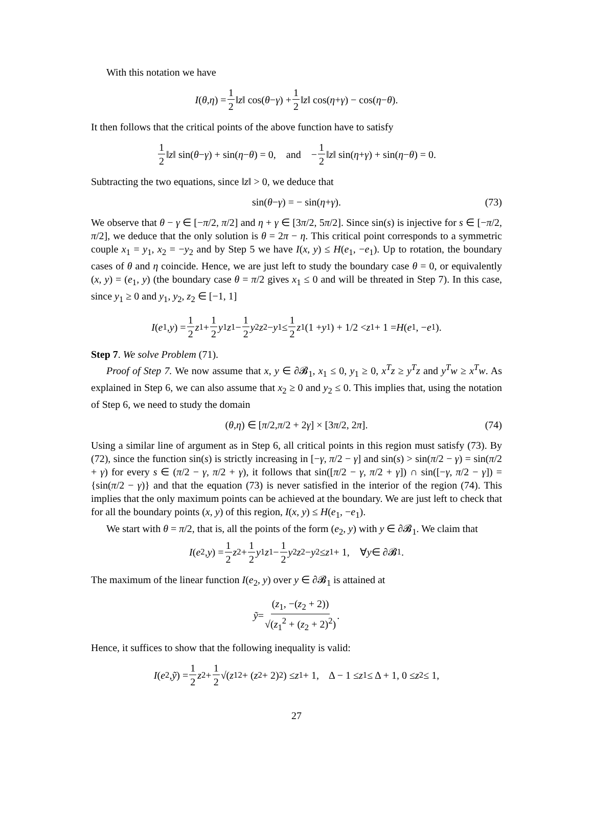With this notation we have
I (θ, η) = 1 2 ‖ z ‖ cos(θ − γ) + 1 2 ‖ z ‖ cos(η + γ) − cos(η − θ).
It then follows that the critical points of the above function have to satisfy
1 2 ‖ z ‖ sin(θ − γ) + sin(η − θ) = 0, and − 1 2 ‖ z ‖ sin(η + γ) + sin(η − θ) = 0.
Subtracting the two equations, since ‖z‖ > 0, we deduce that
sin(θ − γ) = − sin(η + γ). (73)
We observe that θ − γ ∈ [−π/2, π/2] and η + γ ∈ [3π/2, 5π/2]. Since sin(s) is injective for s ∈ [−π/2, π/2], we deduce that the only solution is θ = 2π − η. This critical point corresponds to a symmetric couple x<sub>1</sub> = y<sub>1</sub>, x<sub>2</sub> = −y<sub>2</sub> and by Step 5 we have I(x, y) ≤ H(e<sub>1</sub>, −e<sub>1</sub>). Up to rotation, the boundary cases of θ and η coincide. Hence, we are just left to study the boundary case θ = 0, or equivalently (x, y) = (e<sub>1</sub>, y) (the boundary case θ = π/2 gives x<sub>1</sub> ≤ 0 and will be threated in Step 7). In this case, since y<sub>1</sub> ≥ 0 and y<sub>1</sub>, y<sub>2</sub>, z<sub>2</sub> ∈ [−1, 1]
I (e<sub>1</sub>, y) = 1 2 z<sub>1</sub> + 1 2 y<sub>1</sub> z<sub>1</sub> − 1 2 y<sub>2</sub> z<sub>2</sub> − y<sub>1</sub> ≤ 1 2 z<sub>1</sub>(1 + y<sub>1</sub>) + 1/2 < z<sub>1</sub> + 1 = H (e<sub>1</sub>, − e<sub>1</sub>).
Step 7. We solve Problem (71).
Proof of Step 7. We now assume that x, y ∈ ∂𝓑<sub>1</sub>, x<sub>1</sub> ≤ 0, y<sub>1</sub> ≥ 0, x<sup>T</sup>z ≥ y<sup>T</sup>z and y<sup>T</sup>w ≥ x<sup>T</sup>w. As explained in Step 6, we can also assume that x<sub>2</sub> ≥ 0 and y<sub>2</sub> ≤ 0. This implies that, using the notation of Step 6, we need to study the domain
(θ, η) ∈ [π /2, π /2 + 2 γ] × [3 π /2, 2 π]. (74)
Using a similar line of argument as in Step 6, all critical points in this region must satisfy (73). By (72), since the function sin(s) is strictly increasing in [−γ, π/2 − γ] and sin(s) > sin(π/2 − γ) = sin(π/2 + γ) for every s ∈ (π/2 − γ, π/2 + γ), it follows that sin([π/2 − γ, π/2 + γ]) ∩ sin([−γ, π/2 − γ]) = {sin(π/2 − γ)} and that the equation (73) is never satisfied in the interior of the region (74). This implies that the only maximum points can be achieved at the boundary. We are just left to check that for all the boundary points (x, y) of this region, I(x, y) ≤ H(e<sub>1</sub>, −e<sub>1</sub>).
We start with θ = π/2, that is, all the points of the form (e<sub>2</sub>, y) with y ∈ ∂𝓑<sub>1</sub>. We claim that
I (e<sub>2</sub>, y) = 1 2 z<sub>2</sub> + 1 2 y<sub>1</sub> z<sub>1</sub> − 1 2 y<sub>2</sub> z<sub>2</sub> − y<sub>2</sub> ≤ z<sub>1</sub> + 1, ∀ y ∈ ∂𝓑<sub>1</sub>.
The maximum of the linear function I(e<sub>2</sub>, y) over y ∈ ∂𝓑<sub>1</sub> is attained at
ỹ = (z<sub>1</sub>, −(z<sub>2</sub> + 2)) √(z<sub>1</sub><sup>2</sup> + (z<sub>2</sub> + 2)<sup>2</sup>).
Hence, it suffices to show that the following inequality is valid:
I (e<sub>2</sub>, ỹ) = 1 2 z<sub>2</sub> + 1 2 √(z<sub>1</sub><sup>2</sup> + (z<sub>2</sub> + 2)<sup>2</sup>) ≤ z<sub>1</sub> + 1, Δ − 1 ≤ z<sub>1</sub> ≤ Δ + 1, 0 ≤ z<sub>2</sub> ≤ 1,
27